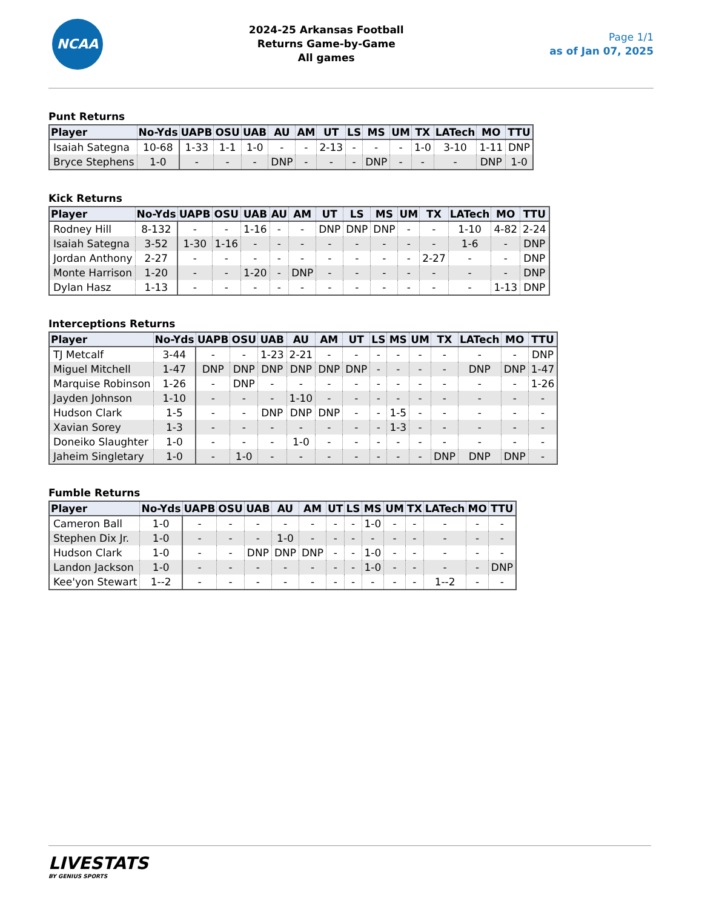NCAA
2024-25 Arkansas Football
Returns Game-by-Game
All games
Page 1/1
as of Jan 07, 2025
Punt Returns
| Player | No-Yds | UAPB | OSU | UAB | AU | AM | UT | LS | MS | UM | TX | LATech | MO | TTU |
| --- | --- | --- | --- | --- | --- | --- | --- | --- | --- | --- | --- | --- | --- | --- |
| Isaiah Sategna | 10-68 | 1-33 | 1-1 | 1-0 | - | - | 2-13 | - | - | - | 1-0 | 3-10 | 1-11 | DNP |
| Bryce Stephens | 1-0 | - | - | - | DNP | - | - | - | DNP | - | - | - | DNP | 1-0 |
Kick Returns
| Player | No-Yds | UAPB | OSU | UAB | AU | AM | UT | LS | MS | UM | TX | LATech | MO | TTU |
| --- | --- | --- | --- | --- | --- | --- | --- | --- | --- | --- | --- | --- | --- | --- |
| Rodney Hill | 8-132 | - | - | 1-16 | - | - | DNP | DNP | DNP | - | - | 1-10 | 4-82 | 2-24 |
| Isaiah Sategna | 3-52 | 1-30 | 1-16 | - | - | - | - | - | - | - | - | 1-6 | - | DNP |
| Jordan Anthony | 2-27 | - | - | - | - | - | - | - | - | - | 2-27 | - | - | DNP |
| Monte Harrison | 1-20 | - | - | 1-20 | - | DNP | - | - | - | - | - | - | - | DNP |
| Dylan Hasz | 1-13 | - | - | - | - | - | - | - | - | - | - | - | 1-13 | DNP |
Interceptions Returns
| Player | No-Yds | UAPB | OSU | UAB | AU | AM | UT | LS | MS | UM | TX | LATech | MO | TTU |
| --- | --- | --- | --- | --- | --- | --- | --- | --- | --- | --- | --- | --- | --- | --- |
| TJ Metcalf | 3-44 | - | - | 1-23 | 2-21 | - | - | - | - | - | - | - | - | DNP |
| Miguel Mitchell | 1-47 | DNP | DNP | DNP | DNP | DNP | DNP | - | - | - | - | DNP | DNP | 1-47 |
| Marquise Robinson | 1-26 | - | DNP | - | - | - | - | - | - | - | - | - | - | 1-26 |
| Jayden Johnson | 1-10 | - | - | - | 1-10 | - | - | - | - | - | - | - | - | - |
| Hudson Clark | 1-5 | - | - | DNP | DNP | DNP | - | - | 1-5 | - | - | - | - | - |
| Xavian Sorey | 1-3 | - | - | - | - | - | - | - | 1-3 | - | - | - | - | - |
| Doneiko Slaughter | 1-0 | - | - | - | 1-0 | - | - | - | - | - | - | - | - | - |
| Jaheim Singletary | 1-0 | - | 1-0 | - | - | - | - | - | - | - | DNP | DNP | DNP | - |
Fumble Returns
| Player | No-Yds | UAPB | OSU | UAB | AU | AM | UT | LS | MS | UM | TX | LATech | MO | TTU |
| --- | --- | --- | --- | --- | --- | --- | --- | --- | --- | --- | --- | --- | --- | --- |
| Cameron Ball | 1-0 | - | - | - | - | - | - | - | 1-0 | - | - | - | - | - |
| Stephen Dix Jr. | 1-0 | - | - | - | 1-0 | - | - | - | - | - | - | - | - | - |
| Hudson Clark | 1-0 | - | - | DNP | DNP | DNP | - | - | 1-0 | - | - | - | - | - |
| Landon Jackson | 1-0 | - | - | - | - | - | - | - | 1-0 | - | - | - | - | DNP |
| Kee'yon Stewart | 1--2 | - | - | - | - | - | - | - | - | - | - | 1--2 | - | - |
LIVESTATS
BY GENIUS SPORTS